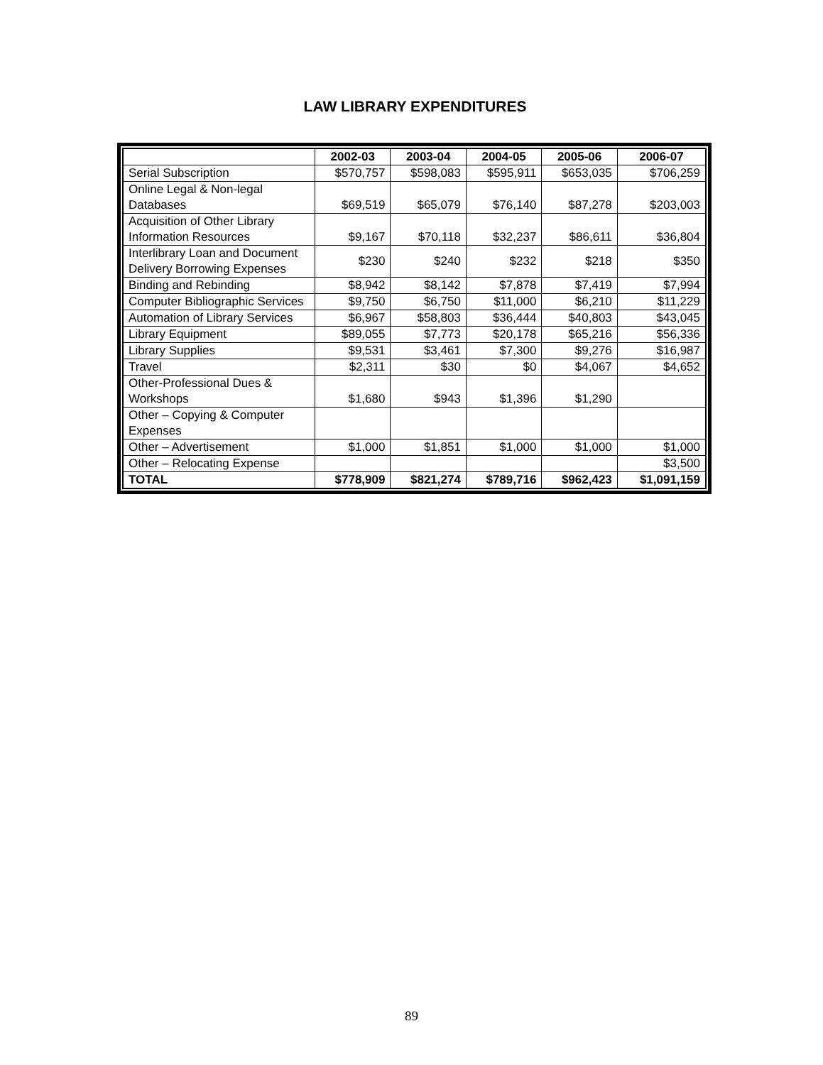LAW LIBRARY EXPENDITURES
| | 2002-03 | 2003-04 | 2004-05 | 2005-06 | 2006-07 |
| --- | --- | --- | --- | --- | --- |
| Serial Subscription | $570,757 | $598,083 | $595,911 | $653,035 | $706,259 |
| Online Legal & Non-legal Databases | $69,519 | $65,079 | $76,140 | $87,278 | $203,003 |
| Acquisition of Other Library Information Resources | $9,167 | $70,118 | $32,237 | $86,611 | $36,804 |
| Interlibrary Loan and Document Delivery Borrowing Expenses | $230 | $240 | $232 | $218 | $350 |
| Binding and Rebinding | $8,942 | $8,142 | $7,878 | $7,419 | $7,994 |
| Computer Bibliographic Services | $9,750 | $6,750 | $11,000 | $6,210 | $11,229 |
| Automation of Library Services | $6,967 | $58,803 | $36,444 | $40,803 | $43,045 |
| Library Equipment | $89,055 | $7,773 | $20,178 | $65,216 | $56,336 |
| Library Supplies | $9,531 | $3,461 | $7,300 | $9,276 | $16,987 |
| Travel | $2,311 | $30 | $0 | $4,067 | $4,652 |
| Other-Professional Dues & Workshops | $1,680 | $943 | $1,396 | $1,290 | |
| Other – Copying & Computer Expenses | | | | | |
| Other – Advertisement | $1,000 | $1,851 | $1,000 | $1,000 | $1,000 |
| Other – Relocating Expense | | | | | $3,500 |
| TOTAL | $778,909 | $821,274 | $789,716 | $962,423 | $1,091,159 |
89